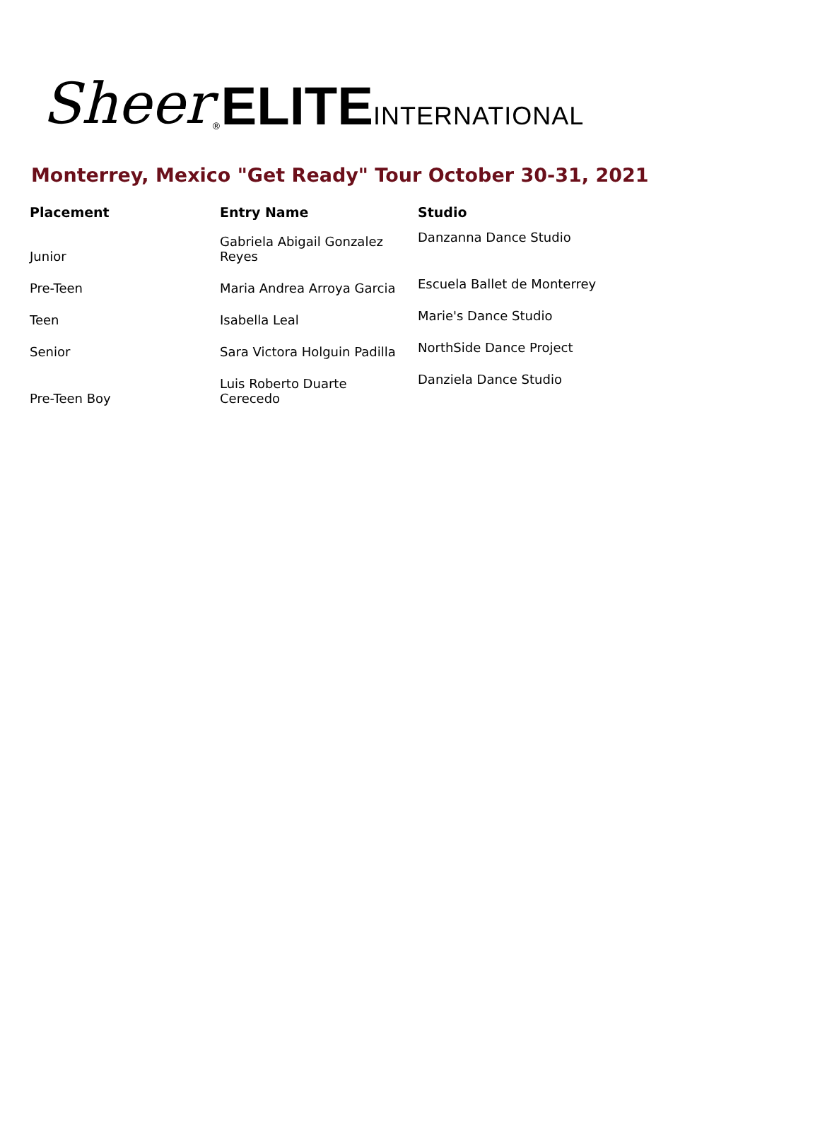Sheer<sup>®</sup>ELITE INTERNATIONAL
Monterrey, Mexico "Get Ready" Tour October 30-31, 2021
| Placement | Entry Name | Studio |
| --- | --- | --- |
| Junior | Gabriela Abigail Gonzalez Reyes | Danzanna Dance Studio |
| Pre-Teen | Maria Andrea Arroya Garcia | Escuela Ballet de Monterrey |
| Teen | Isabella Leal | Marie's Dance Studio |
| Senior | Sara Victora Holguin Padilla | NorthSide Dance Project |
| Pre-Teen Boy | Luis Roberto Duarte Cerecedo | Danziela Dance Studio |